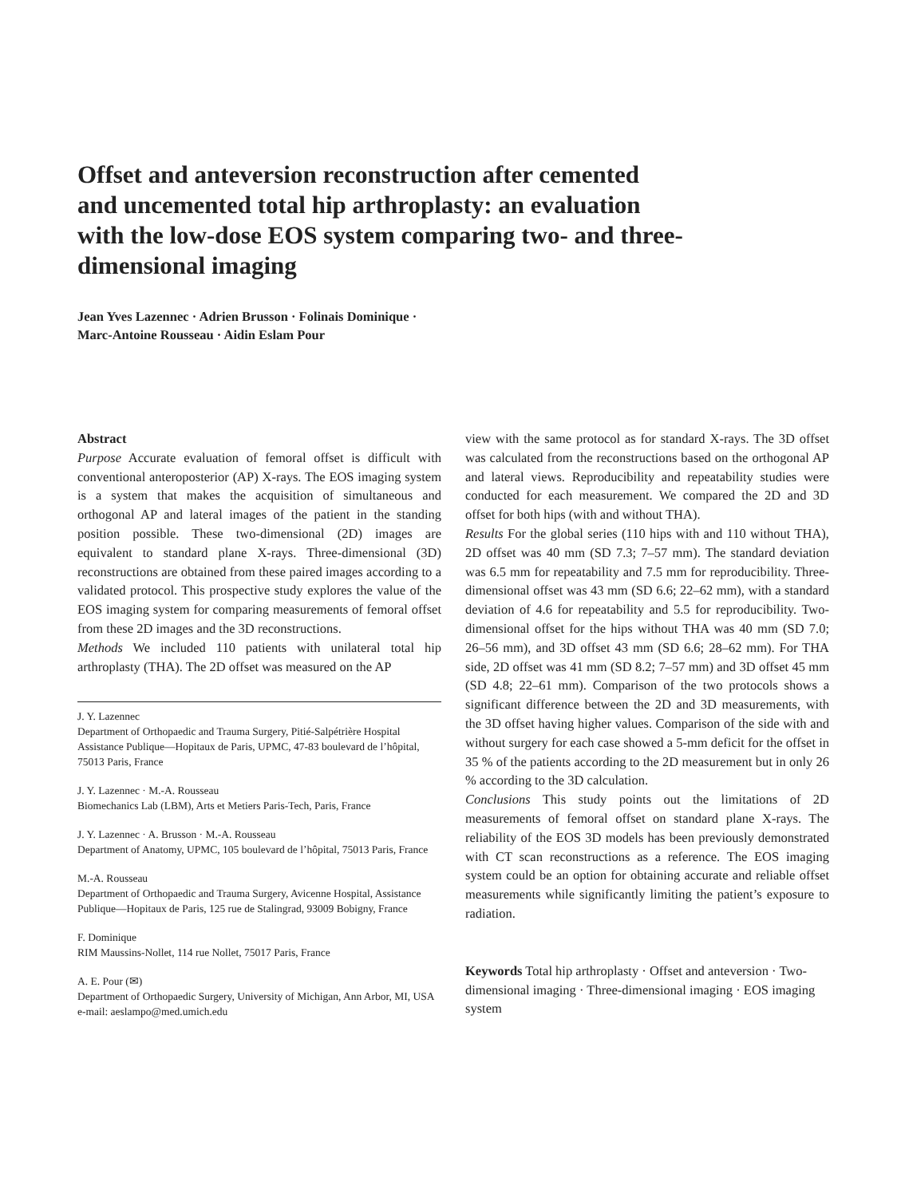Offset and anteversion reconstruction after cemented and uncemented total hip arthroplasty: an evaluation with the low-dose EOS system comparing two- and three-dimensional imaging
Jean Yves Lazennec · Adrien Brusson · Folinais Dominique ·
Marc-Antoine Rousseau · Aidin Eslam Pour
Abstract
Purpose Accurate evaluation of femoral offset is difficult with conventional anteroposterior (AP) X-rays. The EOS imaging system is a system that makes the acquisition of simultaneous and orthogonal AP and lateral images of the patient in the standing position possible. These two-dimensional (2D) images are equivalent to standard plane X-rays. Three-dimensional (3D) reconstructions are obtained from these paired images according to a validated protocol. This prospective study explores the value of the EOS imaging system for comparing measurements of femoral offset from these 2D images and the 3D reconstructions.
Methods We included 110 patients with unilateral total hip arthroplasty (THA). The 2D offset was measured on the AP
J. Y. Lazennec
Department of Orthopaedic and Trauma Surgery, Pitié-Salpétrière Hospital Assistance Publique—Hopitaux de Paris, UPMC, 47-83 boulevard de l’hôpital, 75013 Paris, France
J. Y. Lazennec · M.-A. Rousseau
Biomechanics Lab (LBM), Arts et Metiers Paris-Tech, Paris, France
J. Y. Lazennec · A. Brusson · M.-A. Rousseau
Department of Anatomy, UPMC, 105 boulevard de l’hôpital, 75013 Paris, France
M.-A. Rousseau
Department of Orthopaedic and Trauma Surgery, Avicenne Hospital, Assistance Publique—Hopitaux de Paris, 125 rue de Stalingrad, 93009 Bobigny, France
F. Dominique
RIM Maussins-Nollet, 114 rue Nollet, 75017 Paris, France
A. E. Pour (✉)
Department of Orthopaedic Surgery, University of Michigan, Ann Arbor, MI, USA
e-mail: aeslampo@med.umich.edu
view with the same protocol as for standard X-rays. The 3D offset was calculated from the reconstructions based on the orthogonal AP and lateral views. Reproducibility and repeatability studies were conducted for each measurement. We compared the 2D and 3D offset for both hips (with and without THA).
Results For the global series (110 hips with and 110 without THA), 2D offset was 40 mm (SD 7.3; 7–57 mm). The standard deviation was 6.5 mm for repeatability and 7.5 mm for reproducibility. Three-dimensional offset was 43 mm (SD 6.6; 22–62 mm), with a standard deviation of 4.6 for repeatability and 5.5 for reproducibility. Two-dimensional offset for the hips without THA was 40 mm (SD 7.0; 26–56 mm), and 3D offset 43 mm (SD 6.6; 28–62 mm). For THA side, 2D offset was 41 mm (SD 8.2; 7–57 mm) and 3D offset 45 mm (SD 4.8; 22–61 mm). Comparison of the two protocols shows a significant difference between the 2D and 3D measurements, with the 3D offset having higher values. Comparison of the side with and without surgery for each case showed a 5-mm deficit for the offset in 35 % of the patients according to the 2D measurement but in only 26 % according to the 3D calculation.
Conclusions This study points out the limitations of 2D measurements of femoral offset on standard plane X-rays. The reliability of the EOS 3D models has been previously demonstrated with CT scan reconstructions as a reference. The EOS imaging system could be an option for obtaining accurate and reliable offset measurements while significantly limiting the patient’s exposure to radiation.
Keywords Total hip arthroplasty · Offset and anteversion · Two-dimensional imaging · Three-dimensional imaging · EOS imaging system